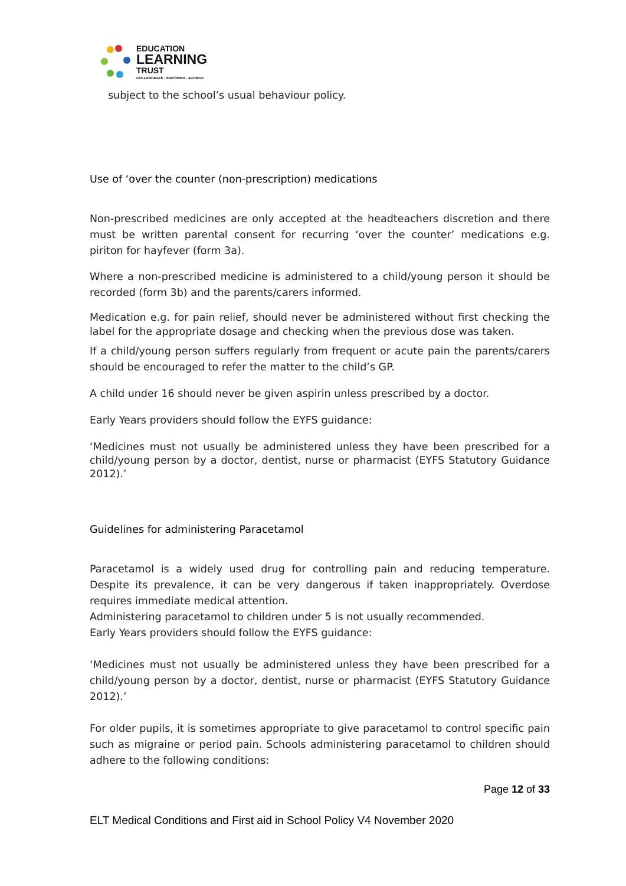EDUCATION
LEARNING
TRUST
COLLABORATE - EMPOWER - ACHIEVE
subject to the school’s usual behaviour policy.
Use of ‘over the counter (non-prescription) medications
Non-prescribed medicines are only accepted at the headteachers discretion and there must be written parental consent for recurring ‘over the counter’ medications e.g. piriton for hayfever (form 3a).
Where a non-prescribed medicine is administered to a child/young person it should be recorded (form 3b) and the parents/carers informed.
Medication e.g. for pain relief, should never be administered without first checking the label for the appropriate dosage and checking when the previous dose was taken.
If a child/young person suffers regularly from frequent or acute pain the parents/carers should be encouraged to refer the matter to the child’s GP.
A child under 16 should never be given aspirin unless prescribed by a doctor.
Early Years providers should follow the EYFS guidance:
‘Medicines must not usually be administered unless they have been prescribed for a child/young person by a doctor, dentist, nurse or pharmacist (EYFS Statutory Guidance 2012).’
Guidelines for administering Paracetamol
Paracetamol is a widely used drug for controlling pain and reducing temperature. Despite its prevalence, it can be very dangerous if taken inappropriately. Overdose requires immediate medical attention.
Administering paracetamol to children under 5 is not usually recommended.
Early Years providers should follow the EYFS guidance:
‘Medicines must not usually be administered unless they have been prescribed for a child/young person by a doctor, dentist, nurse or pharmacist (EYFS Statutory Guidance 2012).’
For older pupils, it is sometimes appropriate to give paracetamol to control specific pain such as migraine or period pain. Schools administering paracetamol to children should adhere to the following conditions:
Page 12 of 33
ELT Medical Conditions and First aid in School Policy V4 November 2020